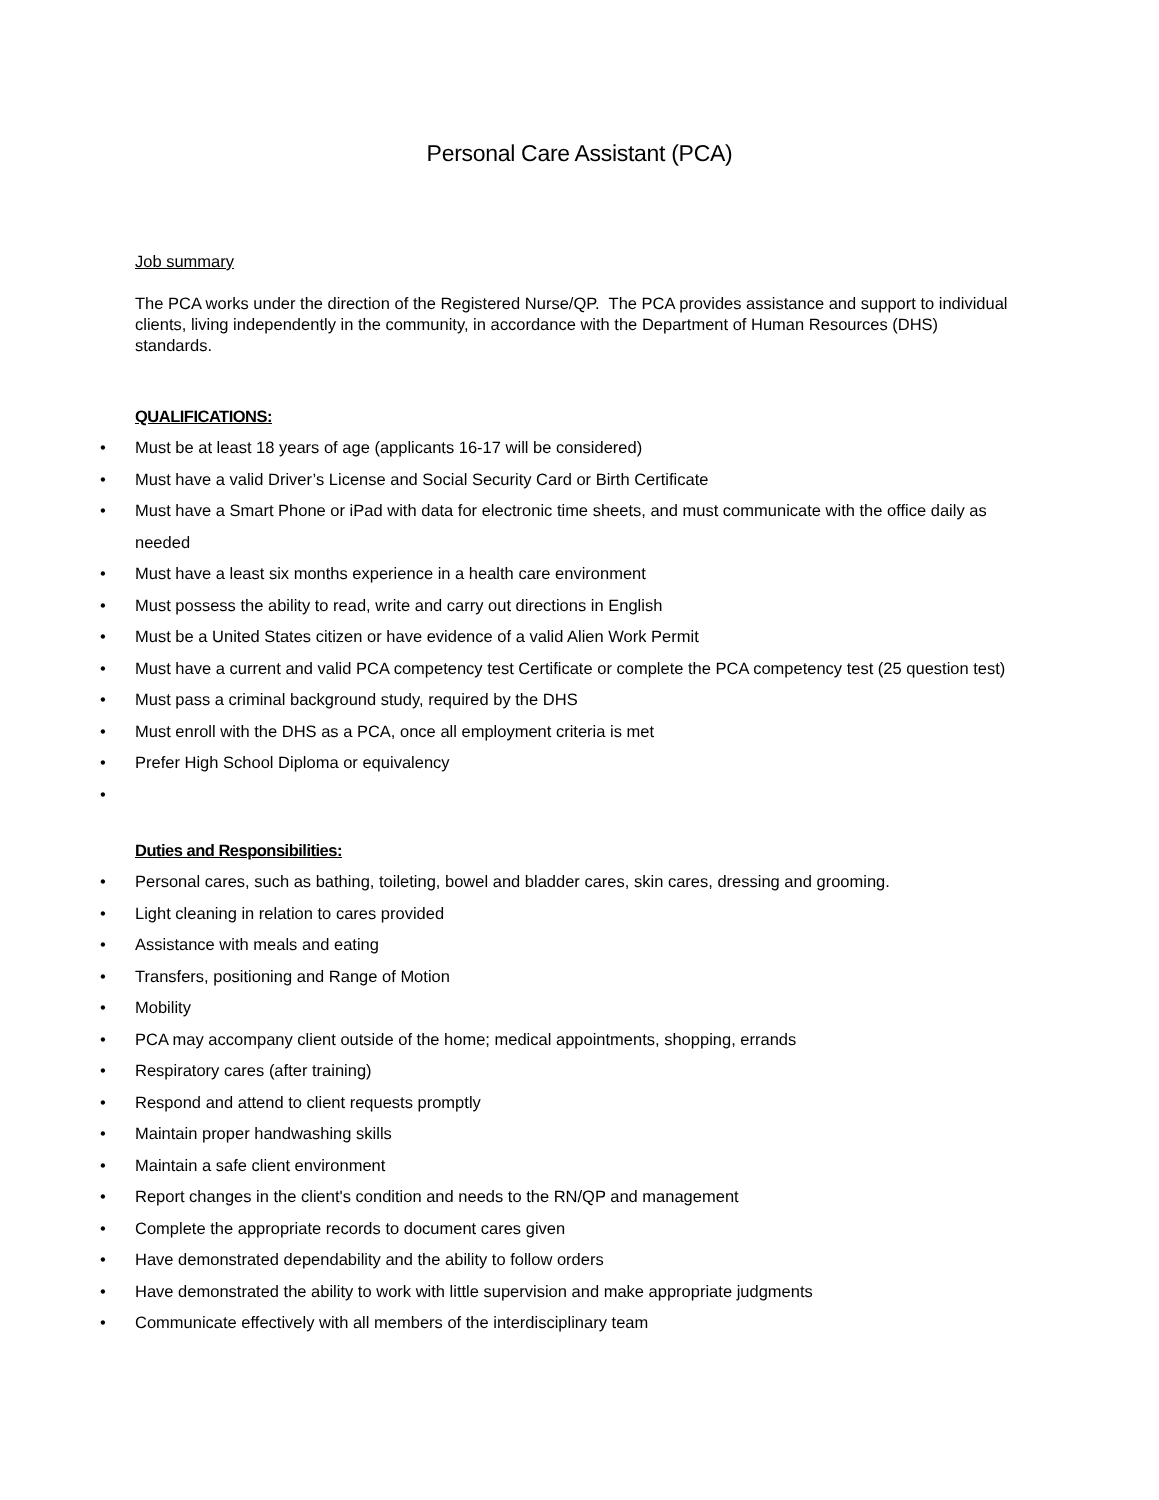Personal Care Assistant (PCA)
Job summary
The PCA works under the direction of the Registered Nurse/QP. The PCA provides assistance and support to individual clients, living independently in the community, in accordance with the Department of Human Resources (DHS) standards.
QUALIFICATIONS:
• Must be at least 18 years of age (applicants 16-17 will be considered)
• Must have a valid Driver’s License and Social Security Card or Birth Certificate
• Must have a Smart Phone or iPad with data for electronic time sheets, and must communicate with the office daily as needed
• Must have a least six months experience in a health care environment
• Must possess the ability to read, write and carry out directions in English
• Must be a United States citizen or have evidence of a valid Alien Work Permit
• Must have a current and valid PCA competency test Certificate or complete the PCA competency test (25 question test)
• Must pass a criminal background study, required by the DHS
• Must enroll with the DHS as a PCA, once all employment criteria is met
• Prefer High School Diploma or equivalency
•
Duties and Responsibilities:
• Personal cares, such as bathing, toileting, bowel and bladder cares, skin cares, dressing and grooming.
• Light cleaning in relation to cares provided
• Assistance with meals and eating
• Transfers, positioning and Range of Motion
• Mobility
• PCA may accompany client outside of the home; medical appointments, shopping, errands
• Respiratory cares (after training)
• Respond and attend to client requests promptly
• Maintain proper handwashing skills
• Maintain a safe client environment
• Report changes in the client's condition and needs to the RN/QP and management
• Complete the appropriate records to document cares given
• Have demonstrated dependability and the ability to follow orders
• Have demonstrated the ability to work with little supervision and make appropriate judgments
• Communicate effectively with all members of the interdisciplinary team